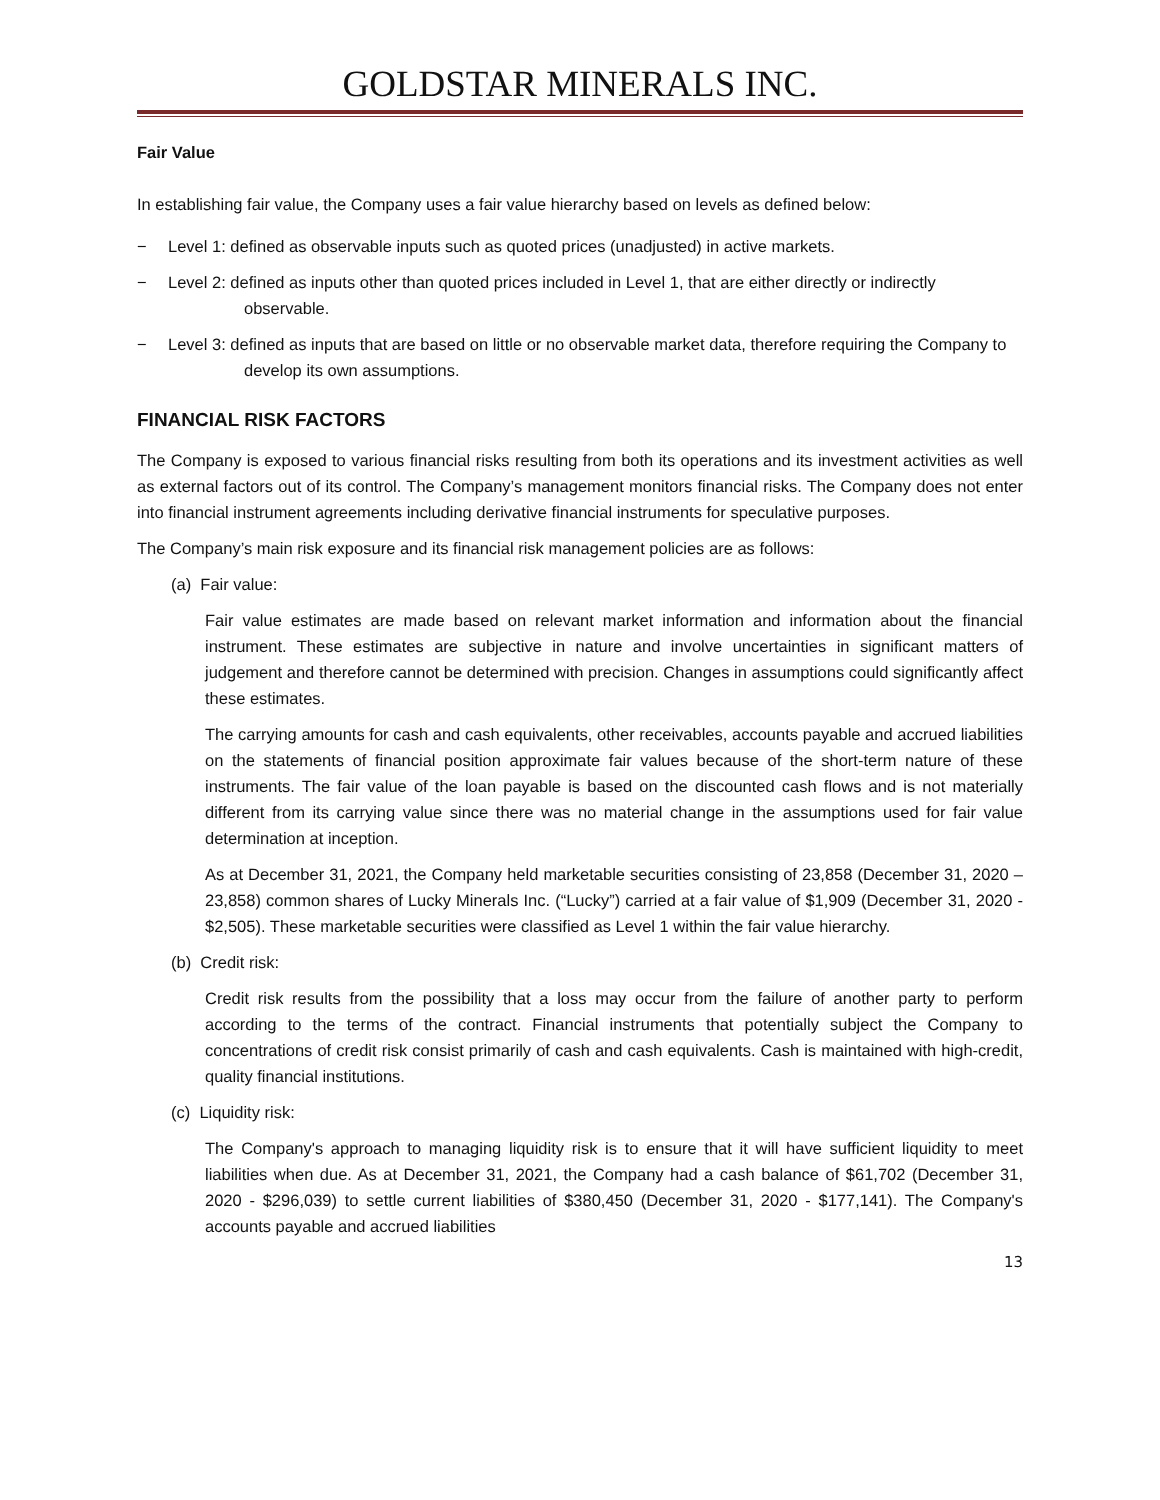GOLDSTAR MINERALS INC.
Fair Value
In establishing fair value, the Company uses a fair value hierarchy based on levels as defined below:
− Level 1: defined as observable inputs such as quoted prices (unadjusted) in active markets.
− Level 2: defined as inputs other than quoted prices included in Level 1, that are either directly or indirectly observable.
− Level 3: defined as inputs that are based on little or no observable market data, therefore requiring the Company to develop its own assumptions.
FINANCIAL RISK FACTORS
The Company is exposed to various financial risks resulting from both its operations and its investment activities as well as external factors out of its control. The Company’s management monitors financial risks. The Company does not enter into financial instrument agreements including derivative financial instruments for speculative purposes.
The Company’s main risk exposure and its financial risk management policies are as follows:
(a) Fair value:
Fair value estimates are made based on relevant market information and information about the financial instrument. These estimates are subjective in nature and involve uncertainties in significant matters of judgement and therefore cannot be determined with precision. Changes in assumptions could significantly affect these estimates.
The carrying amounts for cash and cash equivalents, other receivables, accounts payable and accrued liabilities on the statements of financial position approximate fair values because of the short-term nature of these instruments. The fair value of the loan payable is based on the discounted cash flows and is not materially different from its carrying value since there was no material change in the assumptions used for fair value determination at inception.
As at December 31, 2021, the Company held marketable securities consisting of 23,858 (December 31, 2020 – 23,858) common shares of Lucky Minerals Inc. (“Lucky”) carried at a fair value of $1,909 (December 31, 2020 - $2,505). These marketable securities were classified as Level 1 within the fair value hierarchy.
(b) Credit risk:
Credit risk results from the possibility that a loss may occur from the failure of another party to perform according to the terms of the contract. Financial instruments that potentially subject the Company to concentrations of credit risk consist primarily of cash and cash equivalents. Cash is maintained with high-credit, quality financial institutions.
(c) Liquidity risk:
The Company's approach to managing liquidity risk is to ensure that it will have sufficient liquidity to meet liabilities when due. As at December 31, 2021, the Company had a cash balance of $61,702 (December 31, 2020 - $296,039) to settle current liabilities of $380,450 (December 31, 2020 - $177,141). The Company's accounts payable and accrued liabilities
13